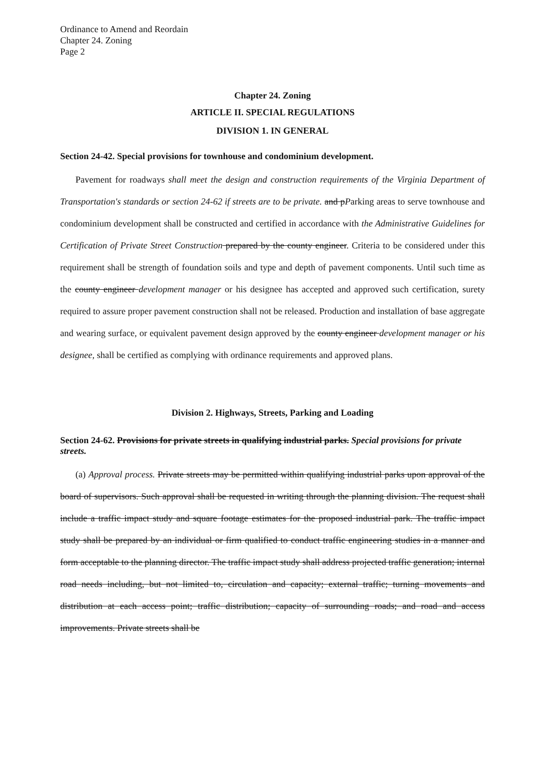Ordinance to Amend and Reordain
Chapter 24. Zoning
Page 2
Chapter 24. Zoning
ARTICLE II. SPECIAL REGULATIONS
DIVISION 1. IN GENERAL
Section 24-42. Special provisions for townhouse and condominium development.
Pavement for roadways shall meet the design and construction requirements of the Virginia Department of Transportation's standards or section 24-62 if streets are to be private. and pParking areas to serve townhouse and condominium development shall be constructed and certified in accordance with the Administrative Guidelines for Certification of Private Street Construction prepared by the county engineer. Criteria to be considered under this requirement shall be strength of foundation soils and type and depth of pavement components. Until such time as the county engineer development manager or his designee has accepted and approved such certification, surety required to assure proper pavement construction shall not be released. Production and installation of base aggregate and wearing surface, or equivalent pavement design approved by the county engineer development manager or his designee, shall be certified as complying with ordinance requirements and approved plans.
Division 2. Highways, Streets, Parking and Loading
Section 24-62. Provisions for private streets in qualifying industrial parks. Special provisions for private streets.
(a) Approval process. Private streets may be permitted within qualifying industrial parks upon approval of the board of supervisors. Such approval shall be requested in writing through the planning division. The request shall include a traffic impact study and square footage estimates for the proposed industrial park. The traffic impact study shall be prepared by an individual or firm qualified to conduct traffic engineering studies in a manner and form acceptable to the planning director. The traffic impact study shall address projected traffic generation; internal road needs including, but not limited to, circulation and capacity; external traffic; turning movements and distribution at each access point; traffic distribution; capacity of surrounding roads; and road and access improvements. Private streets shall be